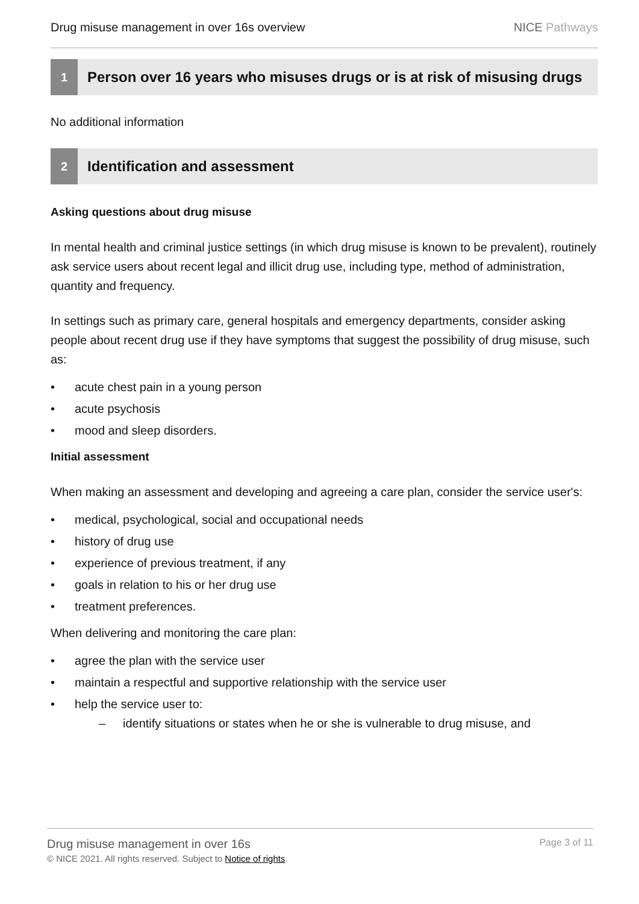Drug misuse management in over 16s overview
NICE Pathways
1
Person over 16 years who misuses drugs or is at risk of misusing drugs
No additional information
2
Identification and assessment
Asking questions about drug misuse
In mental health and criminal justice settings (in which drug misuse is known to be prevalent), routinely ask service users about recent legal and illicit drug use, including type, method of administration, quantity and frequency.
In settings such as primary care, general hospitals and emergency departments, consider asking people about recent drug use if they have symptoms that suggest the possibility of drug misuse, such as:
• acute chest pain in a young person
• acute psychosis
• mood and sleep disorders.
Initial assessment
When making an assessment and developing and agreeing a care plan, consider the service user's:
• medical, psychological, social and occupational needs
• history of drug use
• experience of previous treatment, if any
• goals in relation to his or her drug use
• treatment preferences.
When delivering and monitoring the care plan:
• agree the plan with the service user
• maintain a respectful and supportive relationship with the service user
• help the service user to:
– identify situations or states when he or she is vulnerable to drug misuse, and
Drug misuse management in over 16s Page 3 of 11
© NICE 2021. All rights reserved. Subject to Notice of rights.